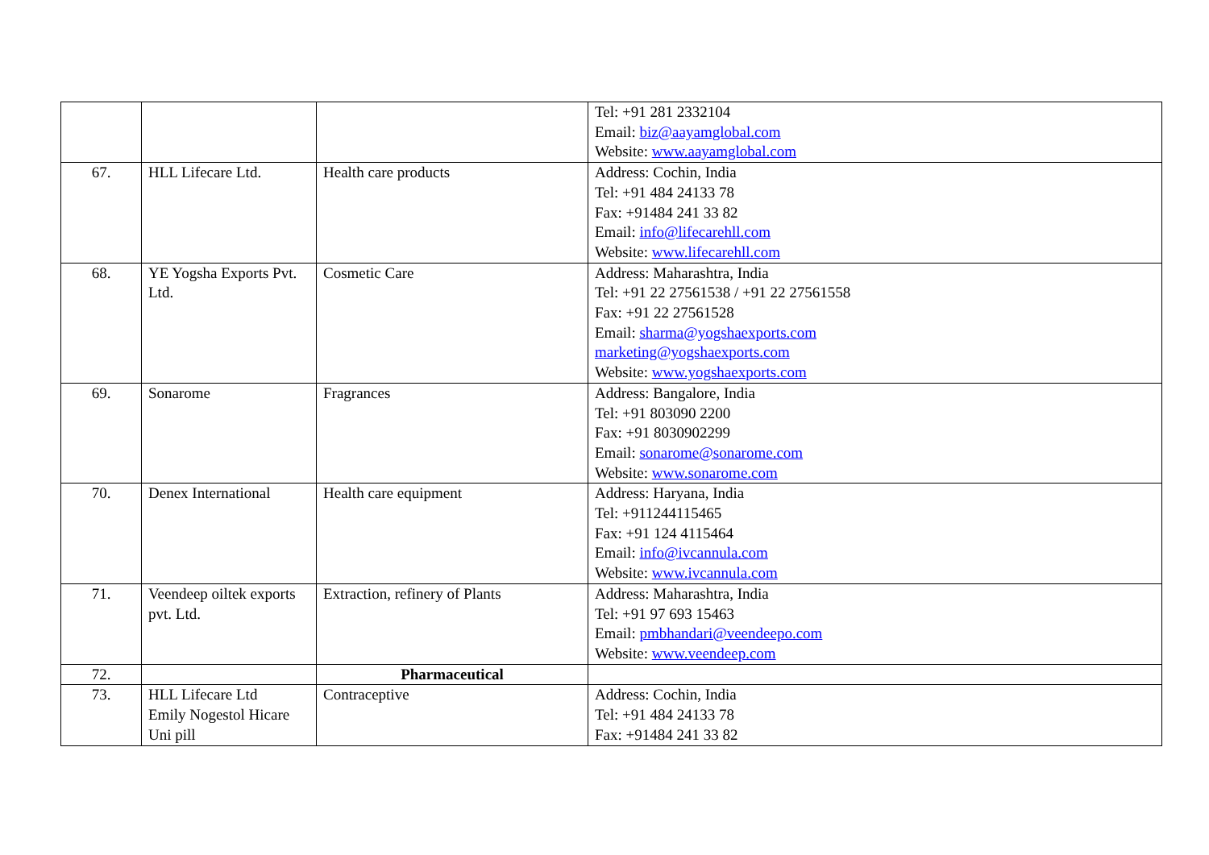| | | | Tel: +91 281 2332104 Email: biz@aayamglobal.com Website: www.aayamglobal.com |
| 67. | HLL Lifecare Ltd. | Health care products | Address: Cochin, India Tel: +91 484 24133 78 Fax: +91484 241 33 82 Email: info@lifecarehll.com Website: www.lifecarehll.com |
| 68. | YE Yogsha Exports Pvt. Ltd. | Cosmetic Care | Address: Maharashtra, India Tel: +91 22 27561538 / +91 22 27561558 Fax: +91 22 27561528 Email: sharma@yogshaexports.com marketing@yogshaexports.com Website: www.yogshaexports.com |
| 69. | Sonarome | Fragrances | Address: Bangalore, India Tel: +91 803090 2200 Fax: +91 8030902299 Email: sonarome@sonarome.com Website: www.sonarome.com |
| 70. | Denex International | Health care equipment | Address: Haryana, India Tel: +911244115465 Fax: +91 124 4115464 Email: info@ivcannula.com Website: www.ivcannula.com |
| 71. | Veendeep oiltek exports pvt. Ltd. | Extraction, refinery of Plants | Address: Maharashtra, India Tel: +91 97 693 15463 Email: pmbhandari@veendeepo.com Website: www.veendeep.com |
| 72. | | Pharmaceutical | |
| 73. | HLL Lifecare Ltd Emily Nogestol Hicare Uni pill | Contraceptive | Address: Cochin, India Tel: +91 484 24133 78 Fax: +91484 241 33 82 |